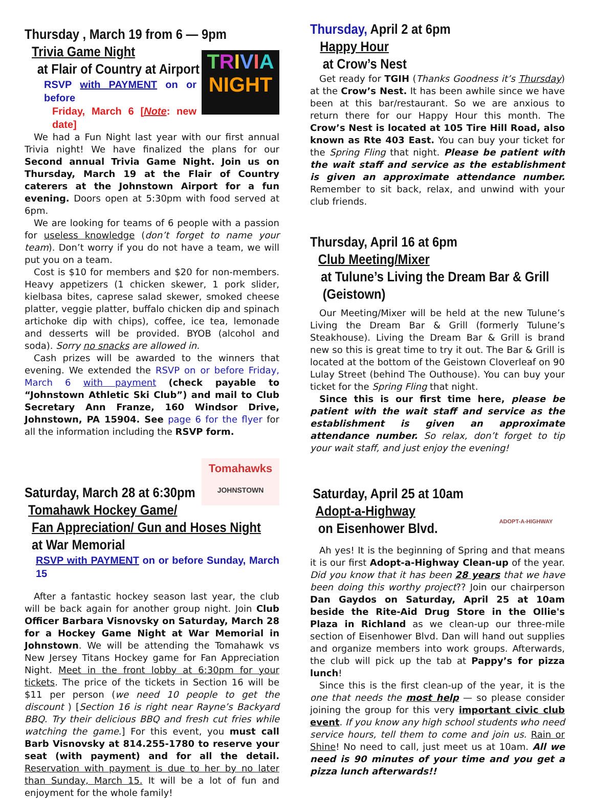TRIVIA
NIGHT
Thursday , March 19 from 6 — 9pm
Trivia Game Night
at Flair of Country at Airport
RSVP with PAYMENT on or before
Friday, March 6 [Note: new date]
We had a Fun Night last year with our first annual Trivia night! We have finalized the plans for our Second annual Trivia Game Night. Join us on Thursday, March 19 at the Flair of Country caterers at the Johnstown Airport for a fun evening. Doors open at 5:30pm with food served at 6pm.
We are looking for teams of 6 people with a passion for useless knowledge (don’t forget to name your team). Don’t worry if you do not have a team, we will put you on a team.
Cost is $10 for members and $20 for non-members. Heavy appetizers (1 chicken skewer, 1 pork slider, kielbasa bites, caprese salad skewer, smoked cheese platter, veggie platter, buffalo chicken dip and spinach artichoke dip with chips), coffee, ice tea, lemonade and desserts will be provided. BYOB (alcohol and soda). Sorry no snacks are allowed in.
Cash prizes will be awarded to the winners that evening. We extended the RSVP on or before Friday, March 6 with payment (check payable to “Johnstown Athletic Ski Club”) and mail to Club Secretary Ann Franze, 160 Windsor Drive, Johnstown, PA 15904. See page 6 for the flyer for all the information including the RSVP form.
Tomahawks
JOHNSTOWN
Saturday, March 28 at 6:30pm
Tomahawk Hockey Game/
Fan Appreciation/ Gun and Hoses Night
at War Memorial
RSVP with PAYMENT on or before Sunday, March 15
After a fantastic hockey season last year, the club will be back again for another group night. Join Club Officer Barbara Visnovsky on Saturday, March 28 for a Hockey Game Night at War Memorial in Johnstown. We will be attending the Tomahawk vs New Jersey Titans Hockey game for Fan Appreciation Night. Meet in the front lobby at 6:30pm for your tickets. The price of the tickets in Section 16 will be $11 per person (we need 10 people to get the discount ) [Section 16 is right near Rayne’s Backyard BBQ. Try their delicious BBQ and fresh cut fries while watching the game.] For this event, you must call Barb Visnovsky at 814.255-1780 to reserve your seat (with payment) and for all the detail. Reservation with payment is due to her by no later than Sunday, March 15. It will be a lot of fun and enjoyment for the whole family!
Thursday, April 2 at 6pm
Happy Hour
at Crow’s Nest
Get ready for TGIH (Thanks Goodness it’s Thursday) at the Crow’s Nest. It has been awhile since we have been at this bar/restaurant. So we are anxious to return there for our Happy Hour this month. The Crow’s Nest is located at 105 Tire Hill Road, also known as Rte 403 East. You can buy your ticket for the Spring Fling that night. Please be patient with the wait staff and service as the establishment is given an approximate attendance number. Remember to sit back, relax, and unwind with your club friends.
Thursday, April 16 at 6pm
Club Meeting/Mixer
at Tulune’s Living the Dream Bar & Grill
(Geistown)
Our Meeting/Mixer will be held at the new Tulune’s Living the Dream Bar & Grill (formerly Tulune’s Steakhouse). Living the Dream Bar & Grill is brand new so this is great time to try it out. The Bar & Grill is located at the bottom of the Geistown Cloverleaf on 90 Lulay Street (behind The Outhouse). You can buy your ticket for the Spring Fling that night.
Since this is our first time here, please be patient with the wait staff and service as the establishment is given an approximate attendance number. So relax, don’t forget to tip your wait staff, and just enjoy the evening!
ADOPT-A-HIGHWAY
Saturday, April 25 at 10am
Adopt-a-Highway
on Eisenhower Blvd.
Ah yes! It is the beginning of Spring and that means it is our first Adopt-a-Highway Clean-up of the year. Did you know that it has been 28 years that we have been doing this worthy project?? Join our chairperson Dan Gaydos on Saturday, April 25 at 10am beside the Rite-Aid Drug Store in the Ollie's Plaza in Richland as we clean-up our three-mile section of Eisenhower Blvd. Dan will hand out supplies and organize members into work groups. Afterwards, the club will pick up the tab at Pappy’s for pizza lunch!
Since this is the first clean-up of the year, it is the one that needs the most help — so please consider joining the group for this very important civic club event. If you know any high school students who need service hours, tell them to come and join us. Rain or Shine! No need to call, just meet us at 10am. All we need is 90 minutes of your time and you get a pizza lunch afterwards!!